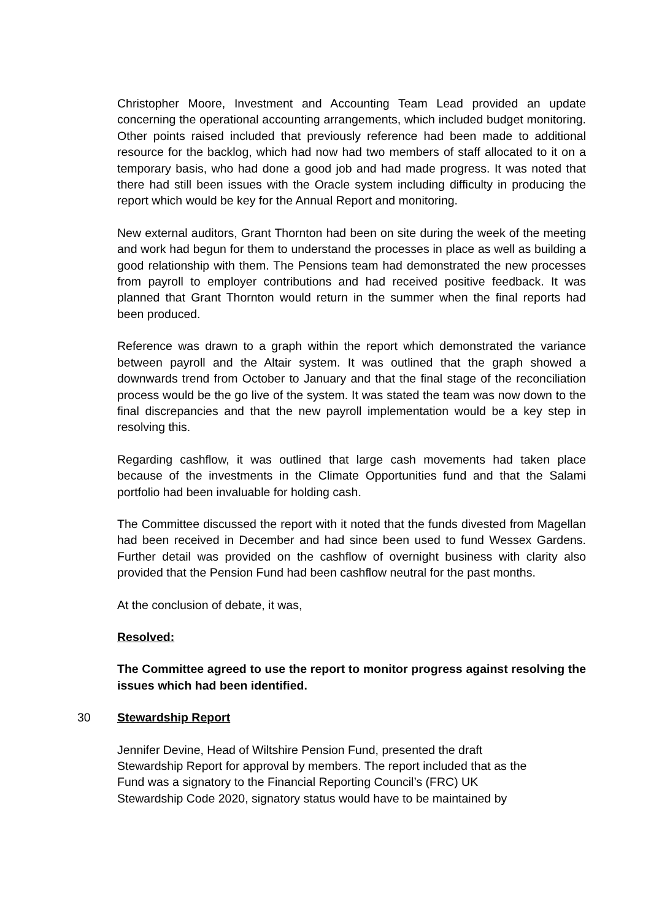Christopher Moore, Investment and Accounting Team Lead provided an update concerning the operational accounting arrangements, which included budget monitoring. Other points raised included that previously reference had been made to additional resource for the backlog, which had now had two members of staff allocated to it on a temporary basis, who had done a good job and had made progress. It was noted that there had still been issues with the Oracle system including difficulty in producing the report which would be key for the Annual Report and monitoring.
New external auditors, Grant Thornton had been on site during the week of the meeting and work had begun for them to understand the processes in place as well as building a good relationship with them. The Pensions team had demonstrated the new processes from payroll to employer contributions and had received positive feedback. It was planned that Grant Thornton would return in the summer when the final reports had been produced.
Reference was drawn to a graph within the report which demonstrated the variance between payroll and the Altair system. It was outlined that the graph showed a downwards trend from October to January and that the final stage of the reconciliation process would be the go live of the system. It was stated the team was now down to the final discrepancies and that the new payroll implementation would be a key step in resolving this.
Regarding cashflow, it was outlined that large cash movements had taken place because of the investments in the Climate Opportunities fund and that the Salami portfolio had been invaluable for holding cash.
The Committee discussed the report with it noted that the funds divested from Magellan had been received in December and had since been used to fund Wessex Gardens. Further detail was provided on the cashflow of overnight business with clarity also provided that the Pension Fund had been cashflow neutral for the past months.
At the conclusion of debate, it was,
Resolved:
The Committee agreed to use the report to monitor progress against resolving the issues which had been identified.
30 Stewardship Report
Jennifer Devine, Head of Wiltshire Pension Fund, presented the draft
Stewardship Report for approval by members. The report included that as the
Fund was a signatory to the Financial Reporting Council’s (FRC) UK
Stewardship Code 2020, signatory status would have to be maintained by